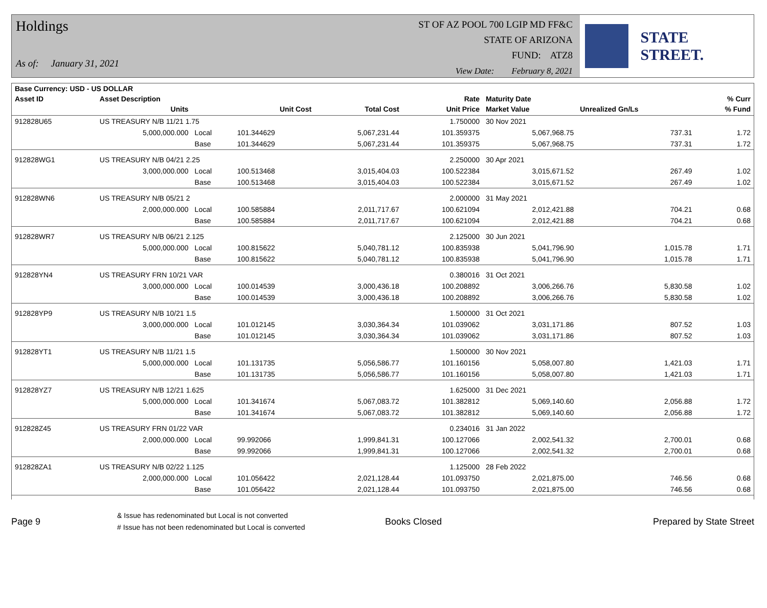Holdings
As of: January 31, 2021
ST OF AZ POOL 700 LGIP MD FF&C
STATE OF ARIZONA
FUND: ATZ8
View Date: February 8, 2021
STATE STREET.
| Base Currency: USD - US DOLLAR | | | | | | | | |
| --- | --- | --- | --- | --- | --- | --- | --- | --- |
| Asset ID | Asset Description | | | | Rate | Maturity Date | | % Curr |
| | Units | | Unit Cost | Total Cost | Unit Price | Market Value | Unrealized Gn/Ls | % Fund |
| 912828U65 | US TREASURY N/B 11/21 1.75 | | | | 1.750000 | 30 Nov 2021 | | |
| | 5,000,000.000 | Local | 101.344629 | 5,067,231.44 | 101.359375 | 5,067,968.75 | 737.31 | 1.72 |
| | | Base | 101.344629 | 5,067,231.44 | 101.359375 | 5,067,968.75 | 737.31 | 1.72 |
| 912828WG1 | US TREASURY N/B 04/21 2.25 | | | | 2.250000 | 30 Apr 2021 | | |
| | 3,000,000.000 | Local | 100.513468 | 3,015,404.03 | 100.522384 | 3,015,671.52 | 267.49 | 1.02 |
| | | Base | 100.513468 | 3,015,404.03 | 100.522384 | 3,015,671.52 | 267.49 | 1.02 |
| 912828WN6 | US TREASURY N/B 05/21 2 | | | | 2.000000 | 31 May 2021 | | |
| | 2,000,000.000 | Local | 100.585884 | 2,011,717.67 | 100.621094 | 2,012,421.88 | 704.21 | 0.68 |
| | | Base | 100.585884 | 2,011,717.67 | 100.621094 | 2,012,421.88 | 704.21 | 0.68 |
| 912828WR7 | US TREASURY N/B 06/21 2.125 | | | | 2.125000 | 30 Jun 2021 | | |
| | 5,000,000.000 | Local | 100.815622 | 5,040,781.12 | 100.835938 | 5,041,796.90 | 1,015.78 | 1.71 |
| | | Base | 100.815622 | 5,040,781.12 | 100.835938 | 5,041,796.90 | 1,015.78 | 1.71 |
| 912828YN4 | US TREASURY FRN 10/21 VAR | | | | 0.380016 | 31 Oct 2021 | | |
| | 3,000,000.000 | Local | 100.014539 | 3,000,436.18 | 100.208892 | 3,006,266.76 | 5,830.58 | 1.02 |
| | | Base | 100.014539 | 3,000,436.18 | 100.208892 | 3,006,266.76 | 5,830.58 | 1.02 |
| 912828YP9 | US TREASURY N/B 10/21 1.5 | | | | 1.500000 | 31 Oct 2021 | | |
| | 3,000,000.000 | Local | 101.012145 | 3,030,364.34 | 101.039062 | 3,031,171.86 | 807.52 | 1.03 |
| | | Base | 101.012145 | 3,030,364.34 | 101.039062 | 3,031,171.86 | 807.52 | 1.03 |
| 912828YT1 | US TREASURY N/B 11/21 1.5 | | | | 1.500000 | 30 Nov 2021 | | |
| | 5,000,000.000 | Local | 101.131735 | 5,056,586.77 | 101.160156 | 5,058,007.80 | 1,421.03 | 1.71 |
| | | Base | 101.131735 | 5,056,586.77 | 101.160156 | 5,058,007.80 | 1,421.03 | 1.71 |
| 912828YZ7 | US TREASURY N/B 12/21 1.625 | | | | 1.625000 | 31 Dec 2021 | | |
| | 5,000,000.000 | Local | 101.341674 | 5,067,083.72 | 101.382812 | 5,069,140.60 | 2,056.88 | 1.72 |
| | | Base | 101.341674 | 5,067,083.72 | 101.382812 | 5,069,140.60 | 2,056.88 | 1.72 |
| 912828Z45 | US TREASURY FRN 01/22 VAR | | | | 0.234016 | 31 Jan 2022 | | |
| | 2,000,000.000 | Local | 99.992066 | 1,999,841.31 | 100.127066 | 2,002,541.32 | 2,700.01 | 0.68 |
| | | Base | 99.992066 | 1,999,841.31 | 100.127066 | 2,002,541.32 | 2,700.01 | 0.68 |
| 912828ZA1 | US TREASURY N/B 02/22 1.125 | | | | 1.125000 | 28 Feb 2022 | | |
| | 2,000,000.000 | Local | 101.056422 | 2,021,128.44 | 101.093750 | 2,021,875.00 | 746.56 | 0.68 |
| | | Base | 101.056422 | 2,021,128.44 | 101.093750 | 2,021,875.00 | 746.56 | 0.68 |
Page 9
& Issue has redenominated but Local is not converted
# Issue has not been redenominated but Local is converted
Books Closed Prepared by State Street